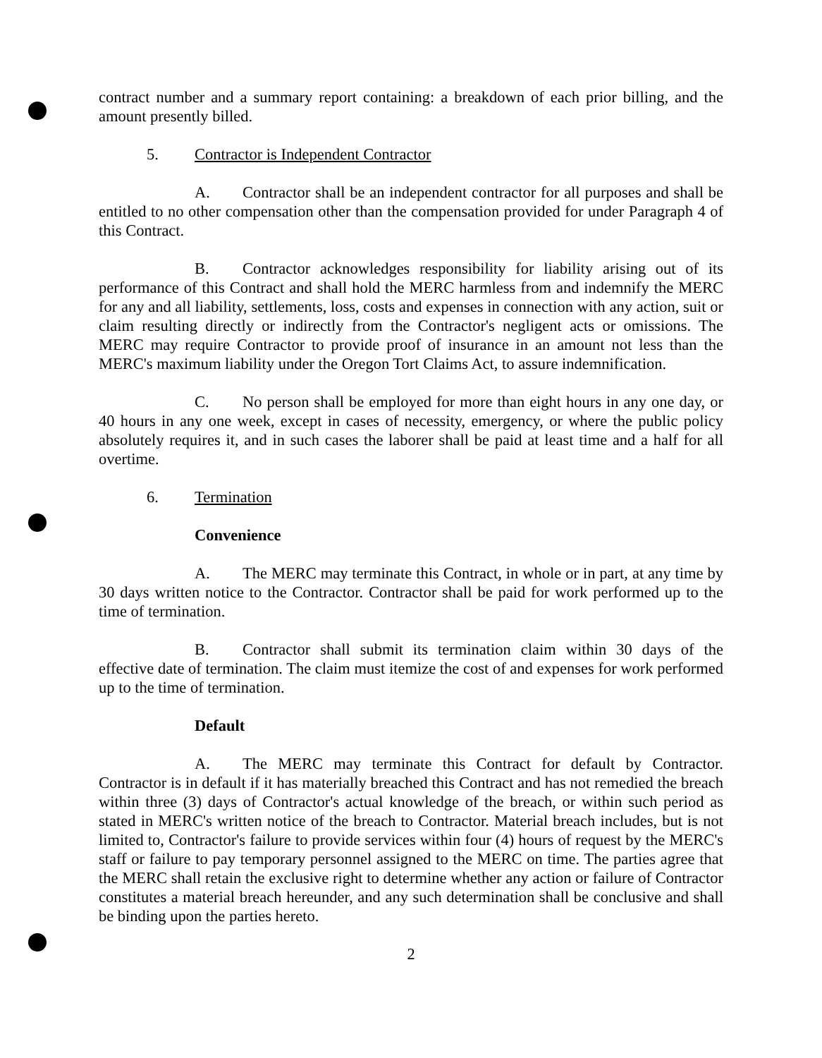contract number and a summary report containing: a breakdown of each prior billing, and the amount presently billed.
5. Contractor is Independent Contractor
A. Contractor shall be an independent contractor for all purposes and shall be entitled to no other compensation other than the compensation provided for under Paragraph 4 of this Contract.
B. Contractor acknowledges responsibility for liability arising out of its performance of this Contract and shall hold the MERC harmless from and indemnify the MERC for any and all liability, settlements, loss, costs and expenses in connection with any action, suit or claim resulting directly or indirectly from the Contractor's negligent acts or omissions. The MERC may require Contractor to provide proof of insurance in an amount not less than the MERC's maximum liability under the Oregon Tort Claims Act, to assure indemnification.
C. No person shall be employed for more than eight hours in any one day, or 40 hours in any one week, except in cases of necessity, emergency, or where the public policy absolutely requires it, and in such cases the laborer shall be paid at least time and a half for all overtime.
6. Termination
Convenience
A. The MERC may terminate this Contract, in whole or in part, at any time by 30 days written notice to the Contractor. Contractor shall be paid for work performed up to the time of termination.
B. Contractor shall submit its termination claim within 30 days of the effective date of termination. The claim must itemize the cost of and expenses for work performed up to the time of termination.
Default
A. The MERC may terminate this Contract for default by Contractor. Contractor is in default if it has materially breached this Contract and has not remedied the breach within three (3) days of Contractor's actual knowledge of the breach, or within such period as stated in MERC's written notice of the breach to Contractor. Material breach includes, but is not limited to, Contractor's failure to provide services within four (4) hours of request by the MERC's staff or failure to pay temporary personnel assigned to the MERC on time. The parties agree that the MERC shall retain the exclusive right to determine whether any action or failure of Contractor constitutes a material breach hereunder, and any such determination shall be conclusive and shall be binding upon the parties hereto.
2